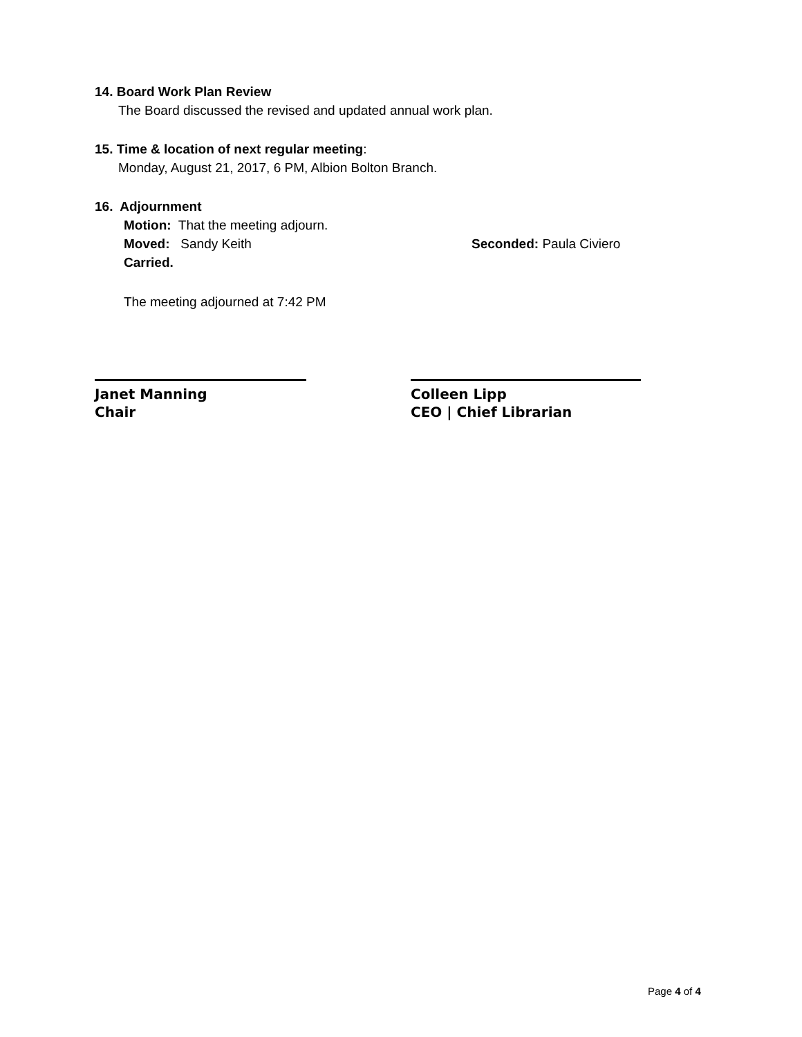14. Board Work Plan Review
The Board discussed the revised and updated annual work plan.
15. Time & location of next regular meeting:
Monday, August 21, 2017, 6 PM, Albion Bolton Branch.
16. Adjournment
Motion: That the meeting adjourn.
Moved: Sandy Keith Seconded: Paula Civiero
Carried.
The meeting adjourned at 7:42 PM
Janet Manning
Chair
Colleen Lipp
CEO | Chief Librarian
Page 4 of 4